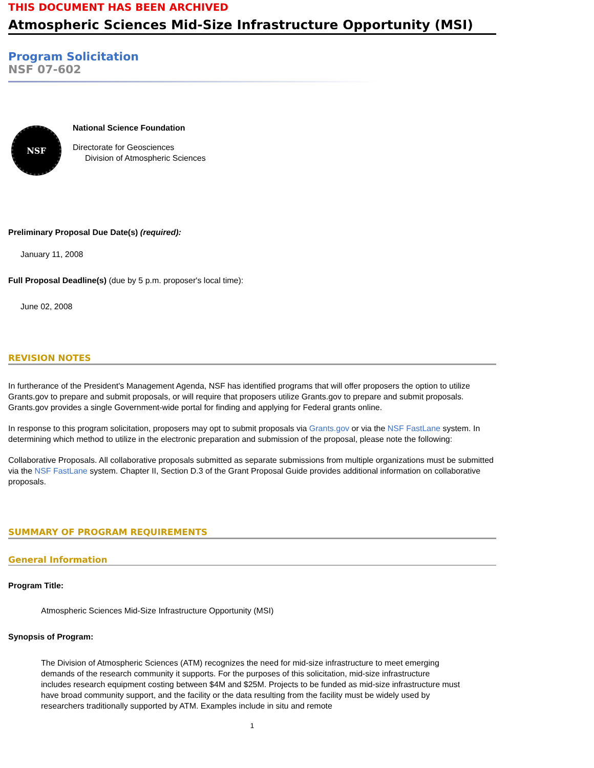THIS DOCUMENT HAS BEEN ARCHIVED
Atmospheric Sciences Mid-Size Infrastructure Opportunity (MSI)
Program Solicitation
NSF 07-602
NSF
National Science Foundation
Directorate for Geosciences
Division of Atmospheric Sciences
Preliminary Proposal Due Date(s) (required):
January 11, 2008
Full Proposal Deadline(s) (due by 5 p.m. proposer's local time):
June 02, 2008
REVISION NOTES
In furtherance of the President's Management Agenda, NSF has identified programs that will offer proposers the option to utilize Grants.gov to prepare and submit proposals, or will require that proposers utilize Grants.gov to prepare and submit proposals. Grants.gov provides a single Government-wide portal for finding and applying for Federal grants online.
In response to this program solicitation, proposers may opt to submit proposals via Grants.gov or via the NSF FastLane system. In determining which method to utilize in the electronic preparation and submission of the proposal, please note the following:
Collaborative Proposals. All collaborative proposals submitted as separate submissions from multiple organizations must be submitted via the NSF FastLane system. Chapter II, Section D.3 of the Grant Proposal Guide provides additional information on collaborative proposals.
SUMMARY OF PROGRAM REQUIREMENTS
General Information
Program Title:
Atmospheric Sciences Mid-Size Infrastructure Opportunity (MSI)
Synopsis of Program:
The Division of Atmospheric Sciences (ATM) recognizes the need for mid-size infrastructure to meet emerging demands of the research community it supports. For the purposes of this solicitation, mid-size infrastructure includes research equipment costing between $4M and $25M. Projects to be funded as mid-size infrastructure must have broad community support, and the facility or the data resulting from the facility must be widely used by researchers traditionally supported by ATM. Examples include in situ and remote
1